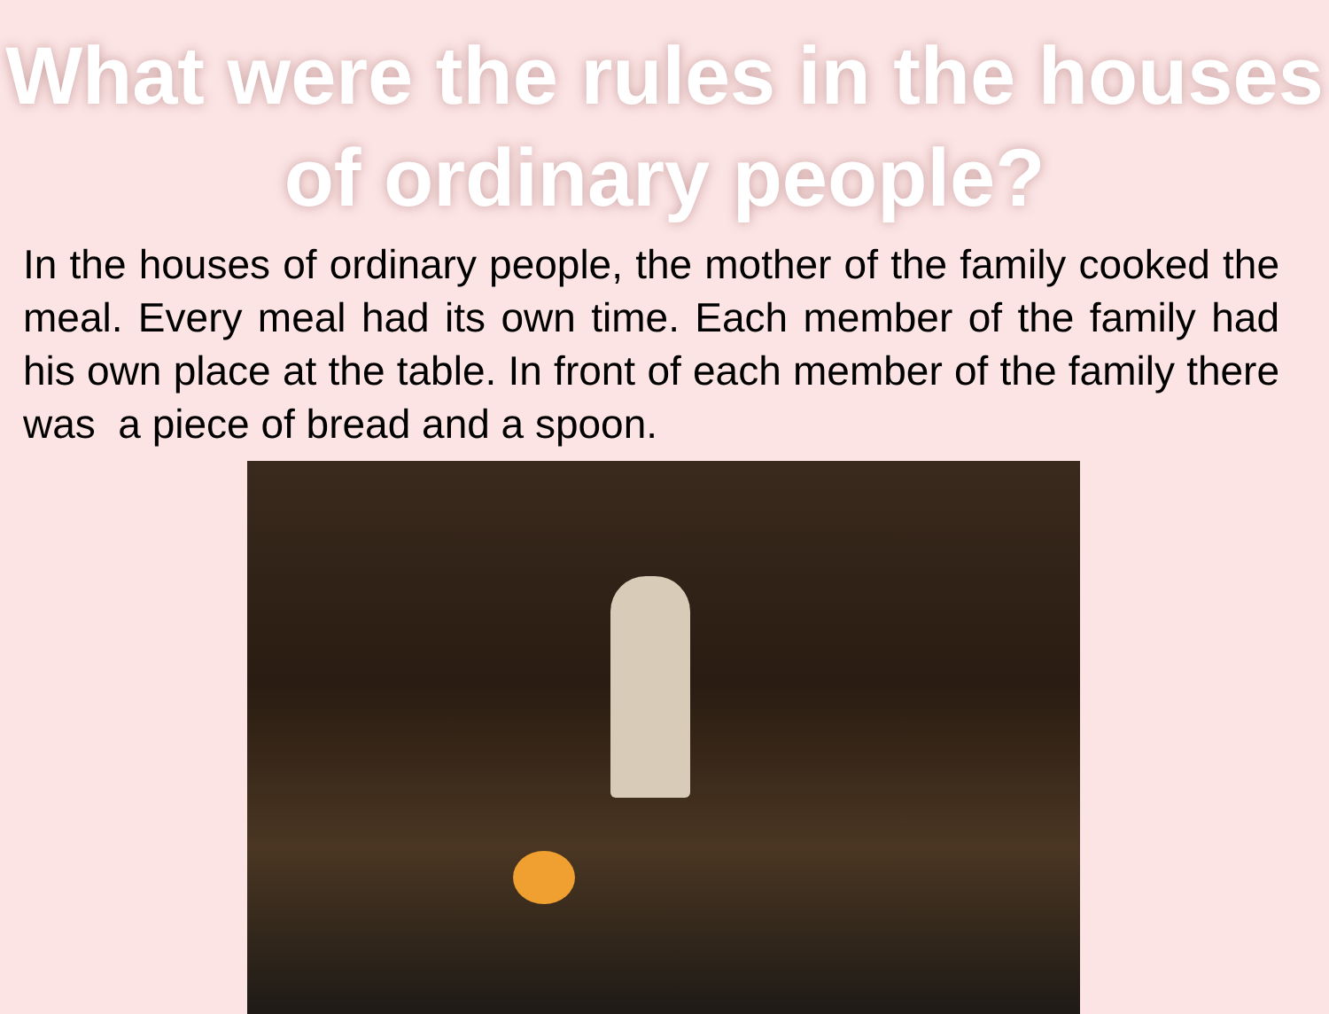What were the rules in the houses of ordinary people?
In the houses of ordinary people, the mother of the family cooked the meal. Every meal had its own time. Each member of the family had his own place at the table. In front of each member of the family there was a piece of bread and a spoon.